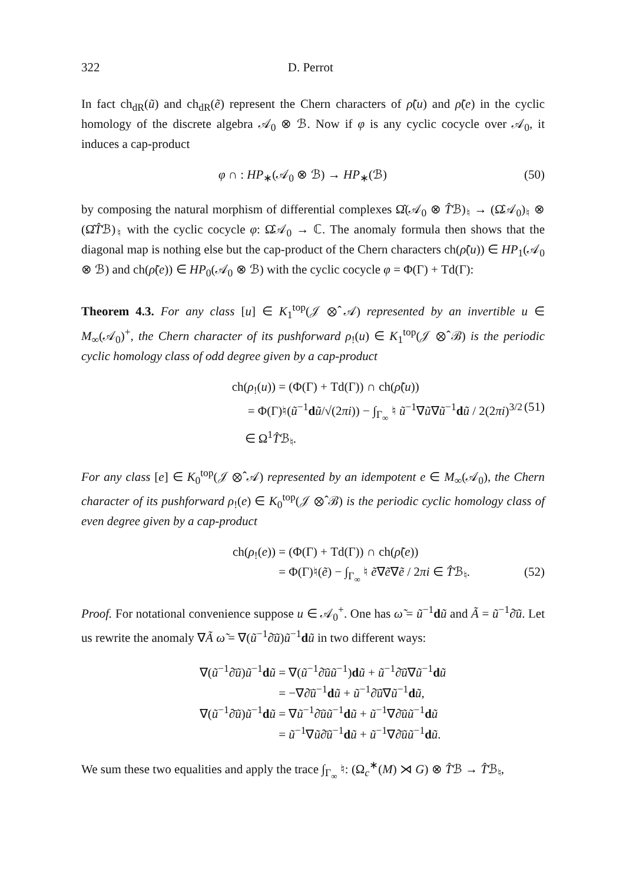322 D. Perrot
In fact ch<sub>dR</sub>(ũ) and ch<sub>dR</sub>(ẽ) represent the Chern characters of ρ̃(u) and ρ̃(e) in the cyclic homology of the discrete algebra 𝒜<sub>0</sub> ⊗ ℬ. Now if φ is any cyclic cocycle over 𝒜<sub>0</sub>, it induces a cap-product
φ ∩ : HP<sub>∗</sub>(𝒜<sub>0</sub> ⊗ ℬ) → HP<sub>∗</sub>(ℬ) (50)
by composing the natural morphism of differential complexes Ω̂(𝒜<sub>0</sub> ⊗ T̂ℬ)<sub>♮</sub> → (Ω̂𝒜<sub>0</sub>)<sub>♮</sub> ⊗ (Ω̂T̂ℬ)<sub>♮</sub> with the cyclic cocycle φ: Ω̂𝒜<sub>0</sub> → ℂ. The anomaly formula then shows that the diagonal map is nothing else but the cap-product of the Chern characters ch(ρ̃(u)) ∈ HP<sub>1</sub>(𝒜<sub>0</sub> ⊗ ℬ) and ch(ρ̃(e)) ∈ HP<sub>0</sub>(𝒜<sub>0</sub> ⊗ ℬ) with the cyclic cocycle φ = Φ(Γ) + Td(Γ):
Theorem 4.3. For any class [u] ∈ K<sub>1</sub><sup>top</sup>(𝒥 ⊗̂ 𝒜) represented by an invertible u ∈ M<sub>∞</sub>(𝒜<sub>0</sub>)<sup>+</sup>, the Chern character of its pushforward ρ<sub>!</sub>(u) ∈ K<sub>1</sub><sup>top</sup>(𝒥 ⊗̂ ℬ) is the periodic cyclic homology class of odd degree given by a cap-product
ch(ρ<sub>!</sub>(u)) = (Φ(Γ) + Td(Γ)) ∩ ch(ρ̃(u))
= Φ(Γ)♮(ũ<sup>−1</sup>dũ/√(2πi)) − ∫<sub>Γ<sub>∞</sub></sub> ♮ ũ<sup>−1</sup>∇ũ∇ũ<sup>−1</sup>dũ / 2(2πi)<sup>3/2</sup> ∈ Ω<sup>1</sup>T̂ℬ<sub>♮</sub>. (51)
For any class [e] ∈ K<sub>0</sub><sup>top</sup>(𝒥 ⊗̂ 𝒜) represented by an idempotent e ∈ M<sub>∞</sub>(𝒜<sub>0</sub>), the Chern character of its pushforward ρ<sub>!</sub>(e) ∈ K<sub>0</sub><sup>top</sup>(𝒥 ⊗̂ ℬ) is the periodic cyclic homology class of even degree given by a cap-product
ch(ρ<sub>!</sub>(e)) = (Φ(Γ) + Td(Γ)) ∩ ch(ρ̃(e))
= Φ(Γ)♮(ẽ) − ∫<sub>Γ<sub>∞</sub></sub> ♮ ẽ∇ẽ∇ẽ / 2πi ∈ T̂ℬ<sub>♮</sub>. (52)
Proof. For notational convenience suppose u ∈ 𝒜<sub>0</sub><sup>+</sup>. One has ω̃ = ũ<sup>−1</sup>dũ and Ã = ũ<sup>−1</sup>∂̄ũ. Let us rewrite the anomaly ∇Ã ω̃ = ∇(ũ<sup>−1</sup>∂̄ũ)ũ<sup>−1</sup>dũ in two different ways:
∇(ũ<sup>−1</sup>∂̄ũ)ũ<sup>−1</sup>dũ = ∇(ũ<sup>−1</sup>∂̄ũũ<sup>−1</sup>)dũ + ũ<sup>−1</sup>∂̄ũ∇ũ<sup>−1</sup>dũ
= −∇∂̄ũ<sup>−1</sup>dũ + ũ<sup>−1</sup>∂̄ũ∇ũ<sup>−1</sup>dũ,
∇(ũ<sup>−1</sup>∂̄ũ)ũ<sup>−1</sup>dũ = ∇ũ<sup>−1</sup>∂̄ũũ<sup>−1</sup>dũ + ũ<sup>−1</sup>∇∂̄ũũ<sup>−1</sup>dũ
= ũ<sup>−1</sup>∇ũ∂̄ũ<sup>−1</sup>dũ + ũ<sup>−1</sup>∇∂̄ũũ<sup>−1</sup>dũ.
We sum these two equalities and apply the trace ∫<sub>Γ<sub>∞</sub></sub> ♮: (Ω<sub>c</sub><sup>∗</sup>(M) ⋊ G) ⊗ T̂ℬ → T̂ℬ<sub>♮</sub>,